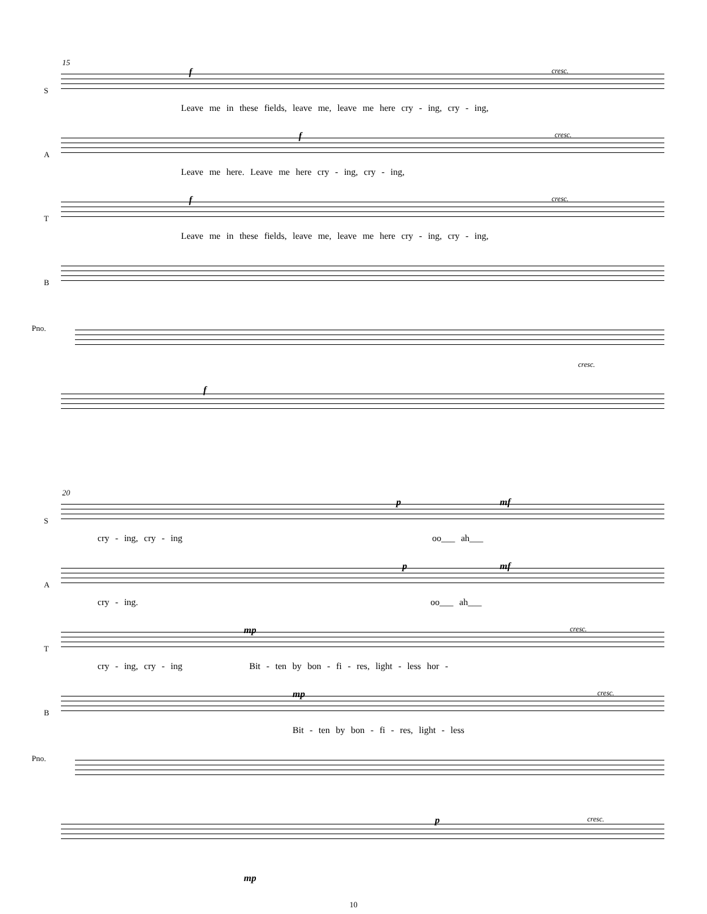15
S
f cresc.
Leave me in these fields, leave me, leave me here cry - ing, cry - ing,
A
f cresc.
Leave me here. Leave me here cry - ing, cry - ing,
T
f cresc.
Leave me in these fields, leave me, leave me here cry - ing, cry - ing,
B
Pno.
f
cresc.
20
S
p mf
cry - ing, cry - ing oo___ ah___
A
p mf
cry - ing. oo___ ah___
T
mp cresc.
cry - ing, cry - ing Bit - ten by bon - fi - res, light - less hor -
B
mp cresc.
Bit - ten by bon - fi - res, light - less
Pno.
p cresc.
mp
10